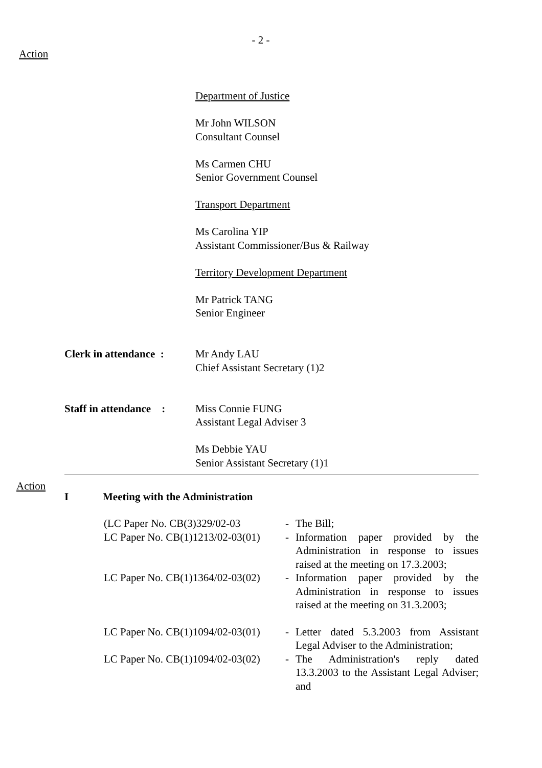- 2 -
Action
Department of Justice
Mr John WILSON
Consultant Counsel
Ms Carmen CHU
Senior Government Counsel
Transport Department
Ms Carolina YIP
Assistant Commissioner/Bus & Railway
Territory Development Department
Mr Patrick TANG
Senior Engineer
Clerk in attendance :
Mr Andy LAU
Chief Assistant Secretary (1)2
Staff in attendance :
Miss Connie FUNG
Assistant Legal Adviser 3
Ms Debbie YAU
Senior Assistant Secretary (1)1
Action
I Meeting with the Administration
(LC Paper No. CB(3)329/02-03 - The Bill;
LC Paper No. CB(1)1213/02-03(01)
- Information paper provided by the Administration in response to issues raised at the meeting on 17.3.2003;
LC Paper No. CB(1)1364/02-03(02)
- Information paper provided by the Administration in response to issues raised at the meeting on 31.3.2003;
LC Paper No. CB(1)1094/02-03(01)
- Letter dated 5.3.2003 from Assistant Legal Adviser to the Administration;
LC Paper No. CB(1)1094/02-03(02)
- The Administration's reply dated 13.3.2003 to the Assistant Legal Adviser; and